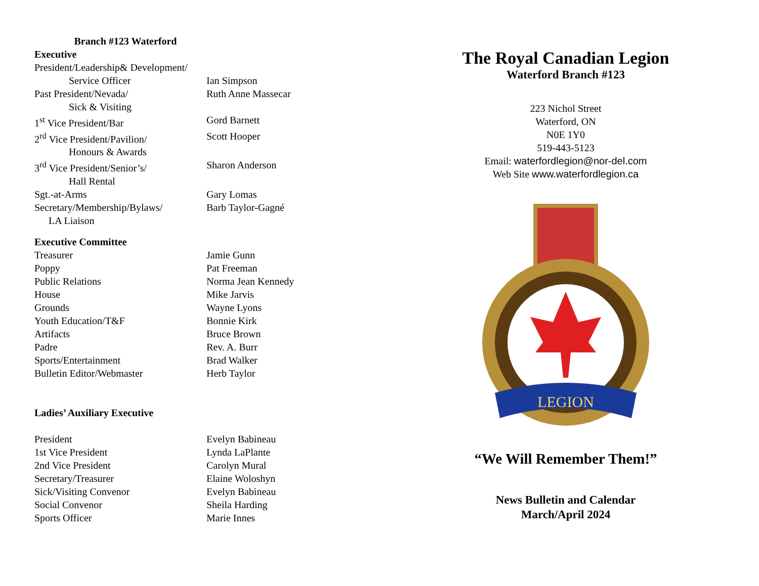Branch #123 Waterford
Executive
President/Leadership& Development/
Service Officer Ian Simpson
Past President/Nevada/ Ruth Anne Massecar
Sick & Visiting
1<sup>st</sup> Vice President/Bar Gord Barnett
2<sup>rd</sup> Vice President/Pavilion/ Scott Hooper
Honours & Awards
3<sup>rd</sup> Vice President/Senior’s/ Sharon Anderson
Hall Rental
Sgt.-at-Arms Gary Lomas
Secretary/Membership/Bylaws/ Barb Taylor-Gagné
LA Liaison
Executive Committee
Treasurer Jamie Gunn
Poppy Pat Freeman
Public Relations Norma Jean Kennedy
House Mike Jarvis
Grounds Wayne Lyons
Youth Education/T&F Bonnie Kirk
Artifacts Bruce Brown
Padre Rev. A. Burr
Sports/Entertainment Brad Walker
Bulletin Editor/Webmaster Herb Taylor
Ladies’ Auxiliary Executive
President Evelyn Babineau
1st Vice President Lynda LaPlante
2nd Vice President Carolyn Mural
Secretary/Treasurer Elaine Woloshyn
Sick/Visiting Convenor Evelyn Babineau
Social Convenor Sheila Harding
Sports Officer Marie Innes
The Royal Canadian Legion
Waterford Branch #123
223 Nichol Street
Waterford, ON
N0E 1Y0
519-443-5123
Email: waterfordlegion@nor-del.com
Web Site www.waterfordlegion.ca
LEGION
“We Will Remember Them!”
News Bulletin and Calendar
March/April 2024